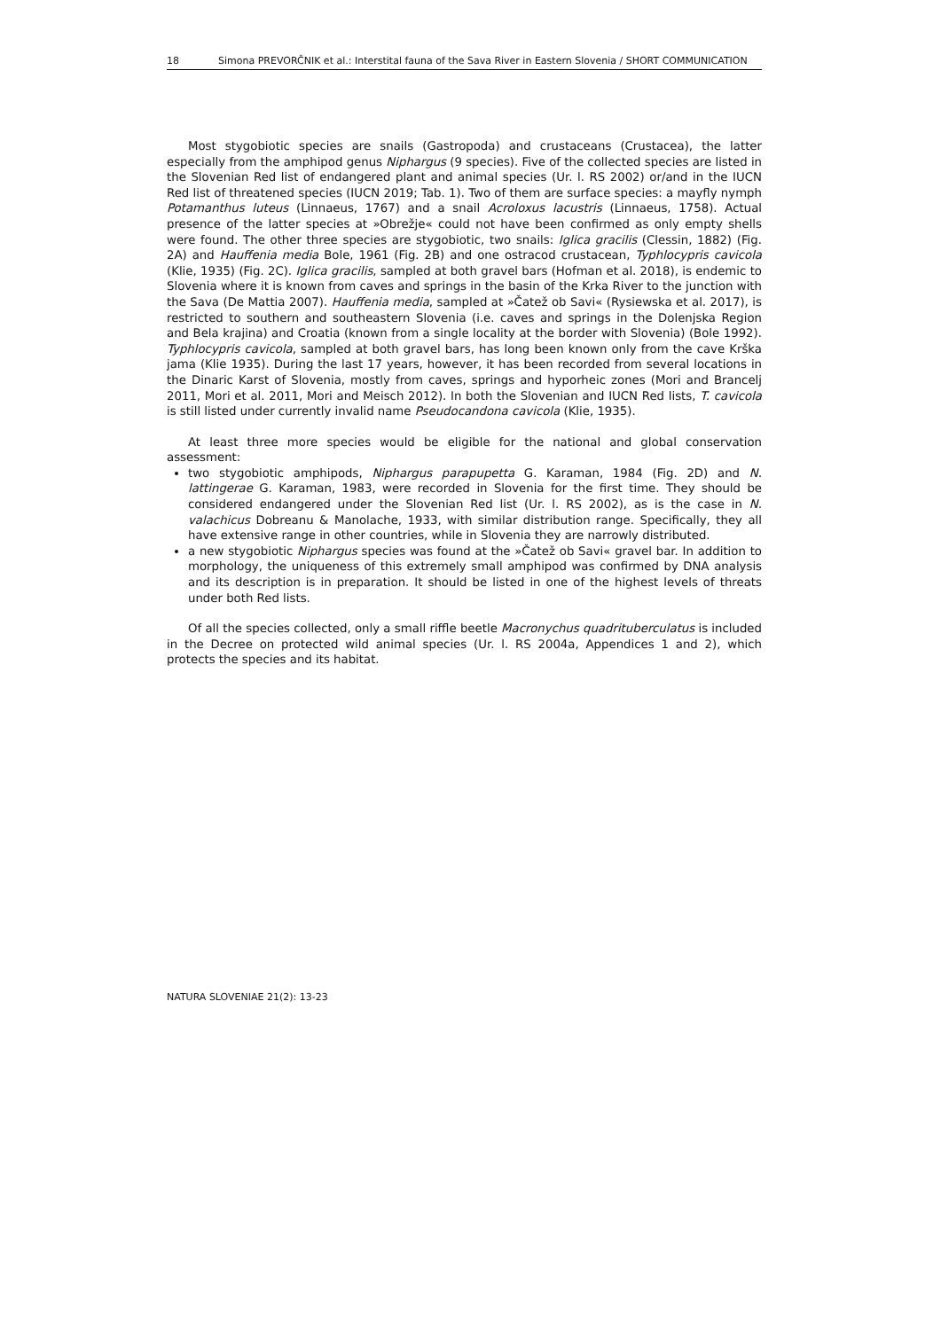18 Simona PREVORČNIK et al.: Interstital fauna of the Sava River in Eastern Slovenia / SHORT COMMUNICATION
Most stygobiotic species are snails (Gastropoda) and crustaceans (Crustacea), the latter especially from the amphipod genus Niphargus (9 species). Five of the collected species are listed in the Slovenian Red list of endangered plant and animal species (Ur. l. RS 2002) or/and in the IUCN Red list of threatened species (IUCN 2019; Tab. 1). Two of them are surface species: a mayfly nymph Potamanthus luteus (Linnaeus, 1767) and a snail Acroloxus lacustris (Linnaeus, 1758). Actual presence of the latter species at »Obrežje« could not have been confirmed as only empty shells were found. The other three species are stygobiotic, two snails: Iglica gracilis (Clessin, 1882) (Fig. 2A) and Hauffenia media Bole, 1961 (Fig. 2B) and one ostracod crustacean, Typhlocypris cavicola (Klie, 1935) (Fig. 2C). Iglica gracilis, sampled at both gravel bars (Hofman et al. 2018), is endemic to Slovenia where it is known from caves and springs in the basin of the Krka River to the junction with the Sava (De Mattia 2007). Hauffenia media, sampled at »Čatež ob Savi« (Rysiewska et al. 2017), is restricted to southern and southeastern Slovenia (i.e. caves and springs in the Dolenjska Region and Bela krajina) and Croatia (known from a single locality at the border with Slovenia) (Bole 1992). Typhlocypris cavicola, sampled at both gravel bars, has long been known only from the cave Krška jama (Klie 1935). During the last 17 years, however, it has been recorded from several locations in the Dinaric Karst of Slovenia, mostly from caves, springs and hyporheic zones (Mori and Brancelj 2011, Mori et al. 2011, Mori and Meisch 2012). In both the Slovenian and IUCN Red lists, T. cavicola is still listed under currently invalid name Pseudocandona cavicola (Klie, 1935).
At least three more species would be eligible for the national and global conservation assessment:
two stygobiotic amphipods, Niphargus parapupetta G. Karaman, 1984 (Fig. 2D) and N. lattingerae G. Karaman, 1983, were recorded in Slovenia for the first time. They should be considered endangered under the Slovenian Red list (Ur. l. RS 2002), as is the case in N. valachicus Dobreanu & Manolache, 1933, with similar distribution range. Specifically, they all have extensive range in other countries, while in Slovenia they are narrowly distributed.
a new stygobiotic Niphargus species was found at the »Čatež ob Savi« gravel bar. In addition to morphology, the uniqueness of this extremely small amphipod was confirmed by DNA analysis and its description is in preparation. It should be listed in one of the highest levels of threats under both Red lists.
Of all the species collected, only a small riffle beetle Macronychus quadrituberculatus is included in the Decree on protected wild animal species (Ur. l. RS 2004a, Appendices 1 and 2), which protects the species and its habitat.
NATURA SLOVENIAE 21(2): 13-23